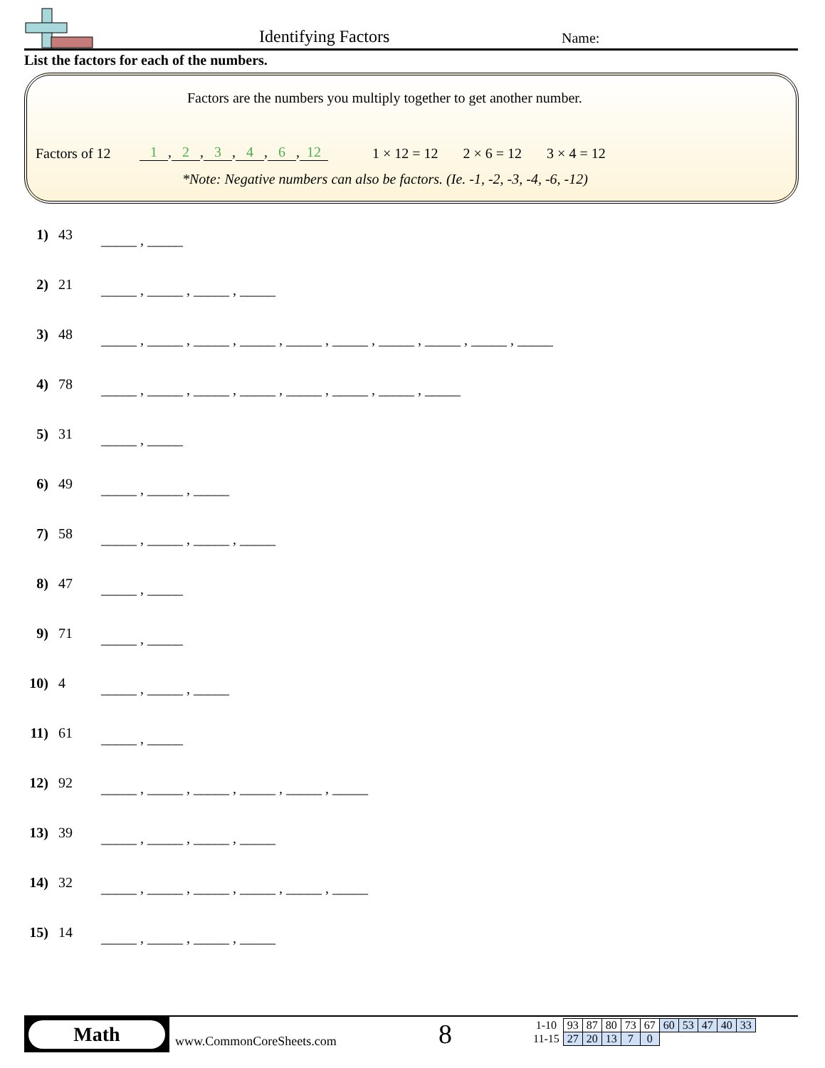Identifying Factors Name:
List the factors for each of the numbers.
Factors are the numbers you multiply together to get another number.
Factors of 12 1, 2, 3, 4, 6, 12
1 × 12 = 12 2 × 6 = 12 3 × 4 = 12
*Note: Negative numbers can also be factors. (Ie. -1, -2, -3, -4, -6, -12)
1) 43 _____ , _____
2) 21 _____ , _____ , _____ , _____
3) 48 _____ , _____ , _____ , _____ , _____ , _____ , _____ , _____ , _____ , _____
4) 78 _____ , _____ , _____ , _____ , _____ , _____ , _____ , _____
5) 31 _____ , _____
6) 49 _____ , _____ , _____
7) 58 _____ , _____ , _____ , _____
8) 47 _____ , _____
9) 71 _____ , _____
10) 4 _____ , _____ , _____
11) 61 _____ , _____
12) 92 _____ , _____ , _____ , _____ , _____ , _____
13) 39 _____ , _____ , _____ , _____
14) 32 _____ , _____ , _____ , _____ , _____ , _____
15) 14 _____ , _____ , _____ , _____
Math
www.CommonCoreSheets.com 8
| 1-10 | 93 | 87 | 80 | 73 | 67 | 60 | 53 | 47 | 40 | 33 |
| 11-15 | 27 | 20 | 13 | 7 | 0 | | | | | |